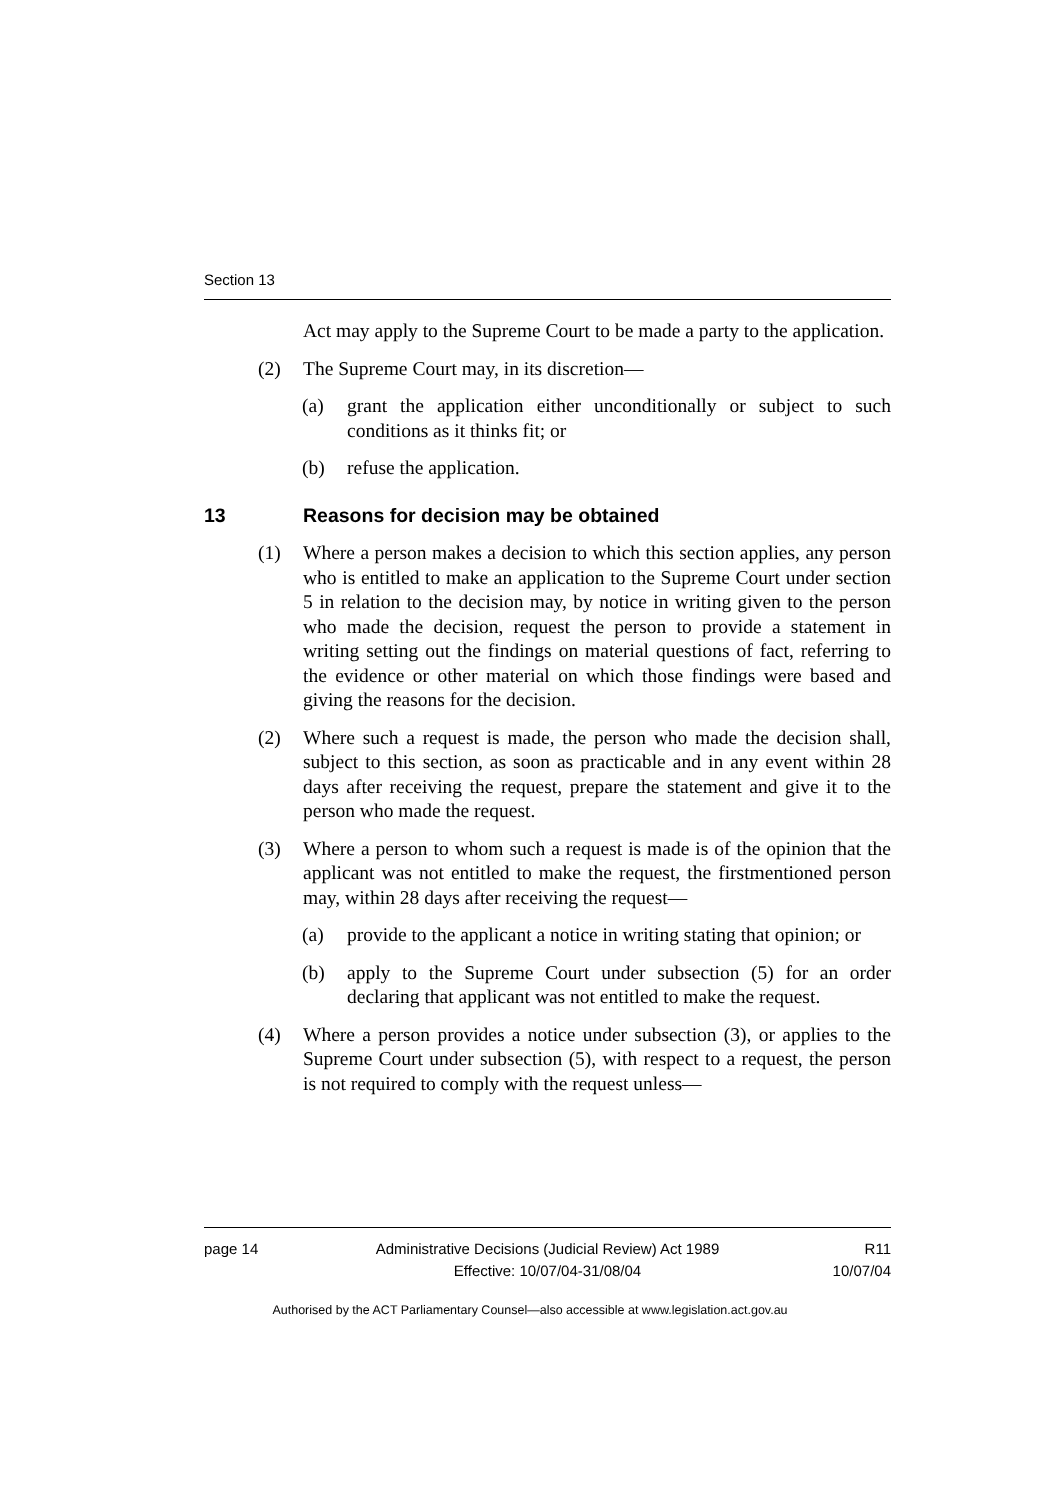Section 13
Act may apply to the Supreme Court to be made a party to the application.
(2) The Supreme Court may, in its discretion—
(a) grant the application either unconditionally or subject to such conditions as it thinks fit; or
(b) refuse the application.
13 Reasons for decision may be obtained
(1) Where a person makes a decision to which this section applies, any person who is entitled to make an application to the Supreme Court under section 5 in relation to the decision may, by notice in writing given to the person who made the decision, request the person to provide a statement in writing setting out the findings on material questions of fact, referring to the evidence or other material on which those findings were based and giving the reasons for the decision.
(2) Where such a request is made, the person who made the decision shall, subject to this section, as soon as practicable and in any event within 28 days after receiving the request, prepare the statement and give it to the person who made the request.
(3) Where a person to whom such a request is made is of the opinion that the applicant was not entitled to make the request, the firstmentioned person may, within 28 days after receiving the request—
(a) provide to the applicant a notice in writing stating that opinion; or
(b) apply to the Supreme Court under subsection (5) for an order declaring that applicant was not entitled to make the request.
(4) Where a person provides a notice under subsection (3), or applies to the Supreme Court under subsection (5), with respect to a request, the person is not required to comply with the request unless—
page 14 Administrative Decisions (Judicial Review) Act 1989
Effective: 10/07/04-31/08/04
R11
10/07/04
Authorised by the ACT Parliamentary Counsel—also accessible at www.legislation.act.gov.au